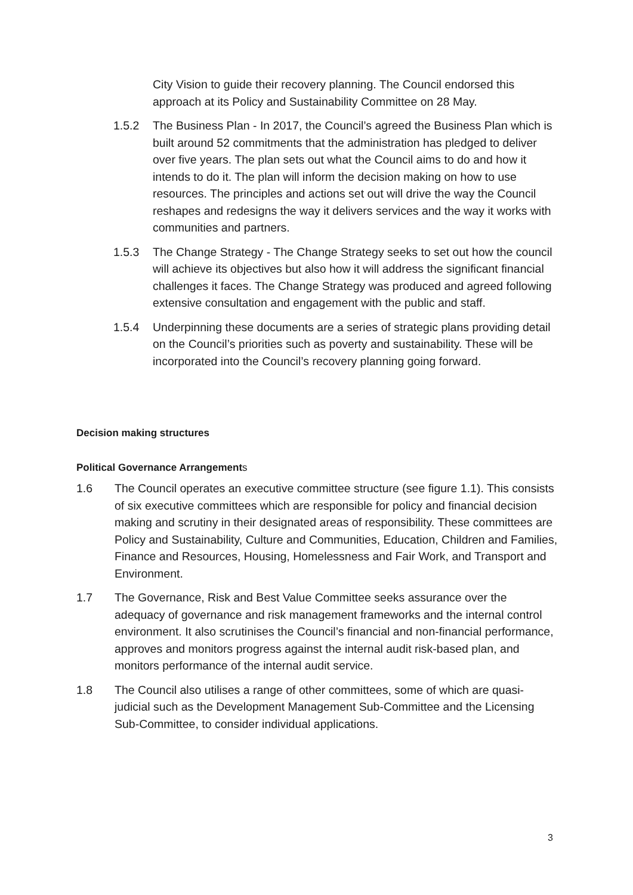City Vision to guide their recovery planning. The Council endorsed this approach at its Policy and Sustainability Committee on 28 May.
1.5.2 The Business Plan - In 2017, the Council’s agreed the Business Plan which is built around 52 commitments that the administration has pledged to deliver over five years. The plan sets out what the Council aims to do and how it intends to do it. The plan will inform the decision making on how to use resources. The principles and actions set out will drive the way the Council reshapes and redesigns the way it delivers services and the way it works with communities and partners.
1.5.3 The Change Strategy - The Change Strategy seeks to set out how the council will achieve its objectives but also how it will address the significant financial challenges it faces. The Change Strategy was produced and agreed following extensive consultation and engagement with the public and staff.
1.5.4 Underpinning these documents are a series of strategic plans providing detail on the Council’s priorities such as poverty and sustainability. These will be incorporated into the Council’s recovery planning going forward.
Decision making structures
Political Governance Arrangements
1.6 The Council operates an executive committee structure (see figure 1.1). This consists of six executive committees which are responsible for policy and financial decision making and scrutiny in their designated areas of responsibility. These committees are Policy and Sustainability, Culture and Communities, Education, Children and Families, Finance and Resources, Housing, Homelessness and Fair Work, and Transport and Environment.
1.7 The Governance, Risk and Best Value Committee seeks assurance over the adequacy of governance and risk management frameworks and the internal control environment. It also scrutinises the Council’s financial and non-financial performance, approves and monitors progress against the internal audit risk-based plan, and monitors performance of the internal audit service.
1.8 The Council also utilises a range of other committees, some of which are quasi-judicial such as the Development Management Sub-Committee and the Licensing Sub-Committee, to consider individual applications.
3